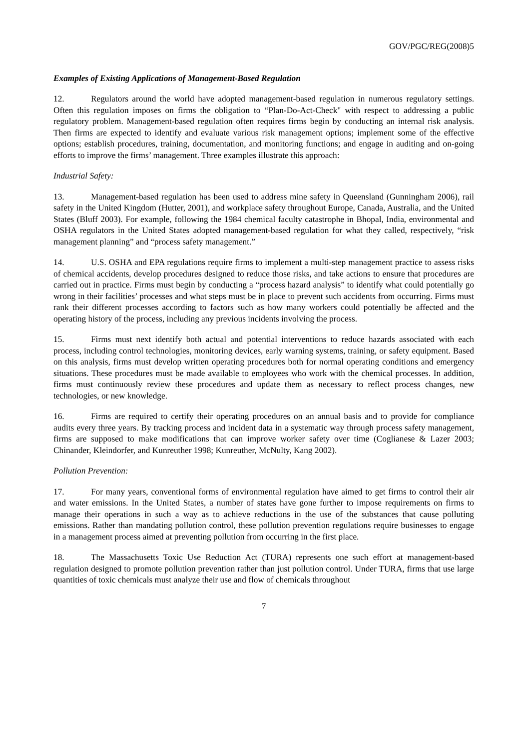GOV/PGC/REG(2008)5
Examples of Existing Applications of Management-Based Regulation
12. Regulators around the world have adopted management-based regulation in numerous regulatory settings. Often this regulation imposes on firms the obligation to “Plan-Do-Act-Check" with respect to addressing a public regulatory problem. Management-based regulation often requires firms begin by conducting an internal risk analysis. Then firms are expected to identify and evaluate various risk management options; implement some of the effective options; establish procedures, training, documentation, and monitoring functions; and engage in auditing and on-going efforts to improve the firms’ management. Three examples illustrate this approach:
Industrial Safety:
13. Management-based regulation has been used to address mine safety in Queensland (Gunningham 2006), rail safety in the United Kingdom (Hutter, 2001), and workplace safety throughout Europe, Canada, Australia, and the United States (Bluff 2003). For example, following the 1984 chemical faculty catastrophe in Bhopal, India, environmental and OSHA regulators in the United States adopted management-based regulation for what they called, respectively, “risk management planning” and “process safety management.”
14. U.S. OSHA and EPA regulations require firms to implement a multi-step management practice to assess risks of chemical accidents, develop procedures designed to reduce those risks, and take actions to ensure that procedures are carried out in practice. Firms must begin by conducting a “process hazard analysis” to identify what could potentially go wrong in their facilities’ processes and what steps must be in place to prevent such accidents from occurring. Firms must rank their different processes according to factors such as how many workers could potentially be affected and the operating history of the process, including any previous incidents involving the process.
15. Firms must next identify both actual and potential interventions to reduce hazards associated with each process, including control technologies, monitoring devices, early warning systems, training, or safety equipment. Based on this analysis, firms must develop written operating procedures both for normal operating conditions and emergency situations. These procedures must be made available to employees who work with the chemical processes. In addition, firms must continuously review these procedures and update them as necessary to reflect process changes, new technologies, or new knowledge.
16. Firms are required to certify their operating procedures on an annual basis and to provide for compliance audits every three years. By tracking process and incident data in a systematic way through process safety management, firms are supposed to make modifications that can improve worker safety over time (Coglianese & Lazer 2003; Chinander, Kleindorfer, and Kunreuther 1998; Kunreuther, McNulty, Kang 2002).
Pollution Prevention:
17. For many years, conventional forms of environmental regulation have aimed to get firms to control their air and water emissions. In the United States, a number of states have gone further to impose requirements on firms to manage their operations in such a way as to achieve reductions in the use of the substances that cause polluting emissions. Rather than mandating pollution control, these pollution prevention regulations require businesses to engage in a management process aimed at preventing pollution from occurring in the first place.
18. The Massachusetts Toxic Use Reduction Act (TURA) represents one such effort at management-based regulation designed to promote pollution prevention rather than just pollution control. Under TURA, firms that use large quantities of toxic chemicals must analyze their use and flow of chemicals throughout
7